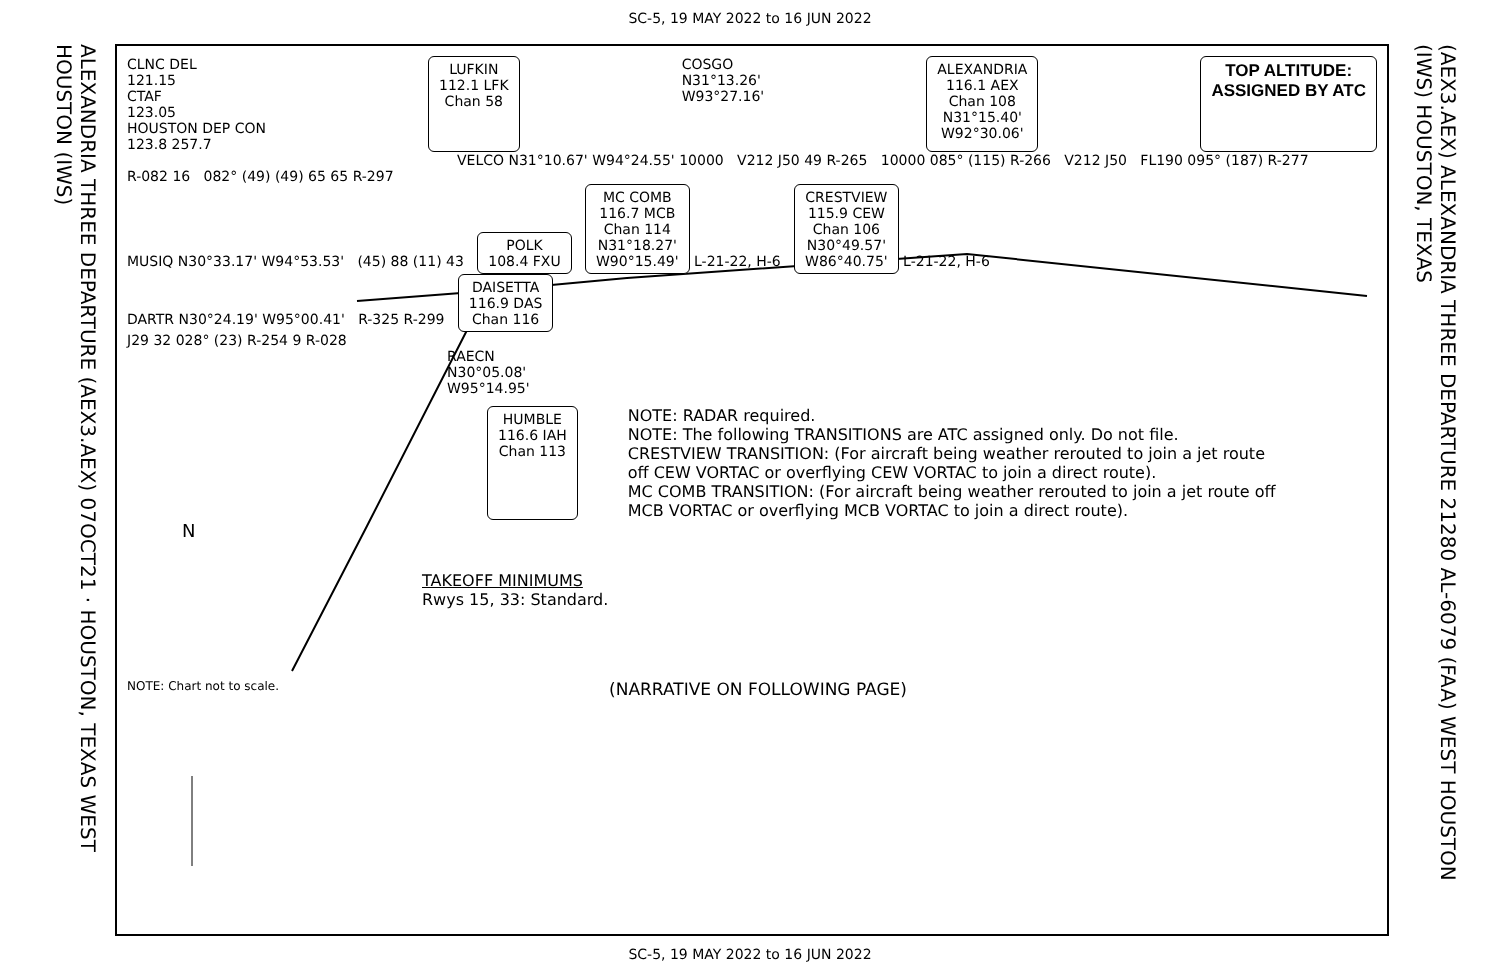SC-5, 19 MAY 2022 to 16 JUN 2022
ALEXANDRIA THREE DEPARTURE (AEX3.AEX) 07OCT21 · HOUSTON, TEXAS WEST HOUSTON (IWS)
(AEX3.AEX) ALEXANDRIA THREE DEPARTURE 21280 AL-6079 (FAA) WEST HOUSTON (IWS) HOUSTON, TEXAS
CLNC DEL
121.15
CTAF
123.05
HOUSTON DEP CON
123.8 257.7
LUFKIN
112.1 LFK
Chan 58
COSGO
N31°13.26'
W93°27.16'
ALEXANDRIA
116.1 AEX
Chan 108
N31°15.40'
W92°30.06'
TOP ALTITUDE:
ASSIGNED BY ATC
VELCO N31°10.67' W94°24.55' 10000 V212 J50 49 R-265 10000 085° (115) R-266 V212 J50 FL190 095° (187) R-277
R-082 16 082° (49) (49) 65 65 R-297
MUSIQ N30°33.17' W94°53.53' (45) 88 (11) 43 POLK
108.4 FXU MC COMB
116.7 MCB
Chan 114
N31°18.27'
W90°15.49' L-21-22, H-6 CRESTVIEW
115.9 CEW
Chan 106
N30°49.57'
W86°40.75' L-21-22, H-6
DARTR N30°24.19' W95°00.41' R-325 R-299 DAISETTA
116.9 DAS
Chan 116
J29 32 028° (23) R-254 9 R-028
RAECN
N30°05.08'
W95°14.95'
HUMBLE
116.6 IAH
Chan 113
NOTE: RADAR required.
NOTE: The following TRANSITIONS are ATC assigned only. Do not file.
CRESTVIEW TRANSITION: (For aircraft being weather rerouted to join a jet route
off CEW VORTAC or overflying CEW VORTAC to join a direct route).
MC COMB TRANSITION: (For aircraft being weather rerouted to join a jet route off
MCB VORTAC or overflying MCB VORTAC to join a direct route).
N
TAKEOFF MINIMUMS
Rwys 15, 33: Standard.
NOTE: Chart not to scale. (NARRATIVE ON FOLLOWING PAGE)
SC-5, 19 MAY 2022 to 16 JUN 2022